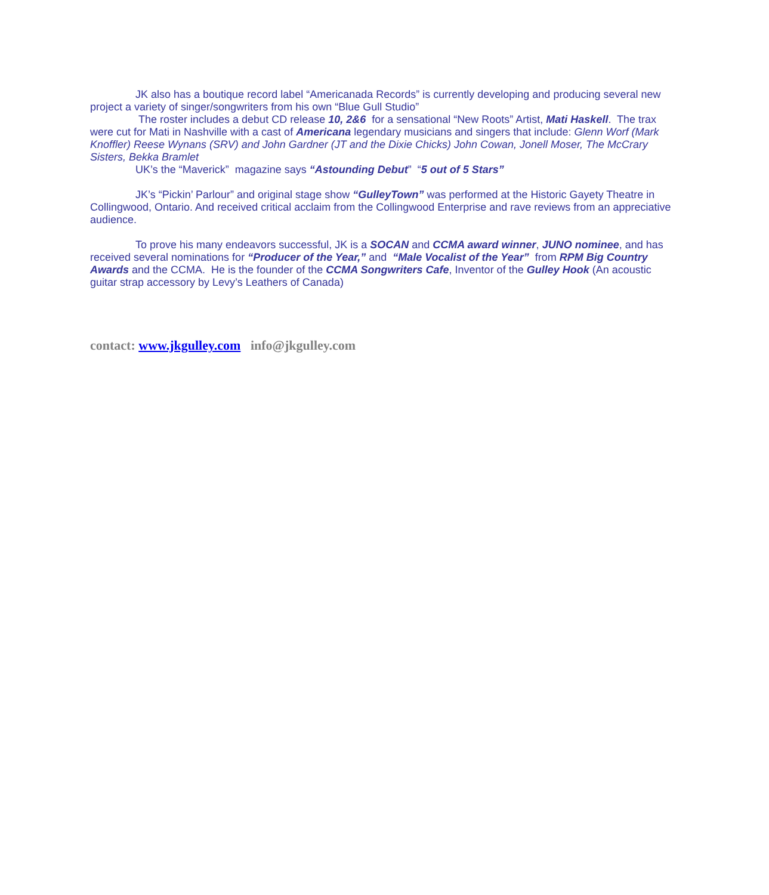JK also has a boutique record label “Americanada Records” is currently developing and producing several new project a variety of singer/songwriters from his own “Blue Gull Studio”
The roster includes a debut CD release 10, 2&6 for a sensational “New Roots” Artist, Mati Haskell. The trax were cut for Mati in Nashville with a cast of Americana legendary musicians and singers that include: Glenn Worf (Mark Knoffler) Reese Wynans (SRV) and John Gardner (JT and the Dixie Chicks) John Cowan, Jonell Moser, The McCrary Sisters, Bekka Bramlet
UK’s the “Maverick” magazine says “Astounding Debut” “5 out of 5 Stars”
JK’s “Pickin’ Parlour” and original stage show “GulleyTown” was performed at the Historic Gayety Theatre in Collingwood, Ontario. And received critical acclaim from the Collingwood Enterprise and rave reviews from an appreciative audience.
To prove his many endeavors successful, JK is a SOCAN and CCMA award winner, JUNO nominee, and has received several nominations for “Producer of the Year,” and “Male Vocalist of the Year” from RPM Big Country Awards and the CCMA. He is the founder of the CCMA Songwriters Cafe, Inventor of the Gulley Hook (An acoustic guitar strap accessory by Levy’s Leathers of Canada)
contact: www.jkgulley.com info@jkgulley.com